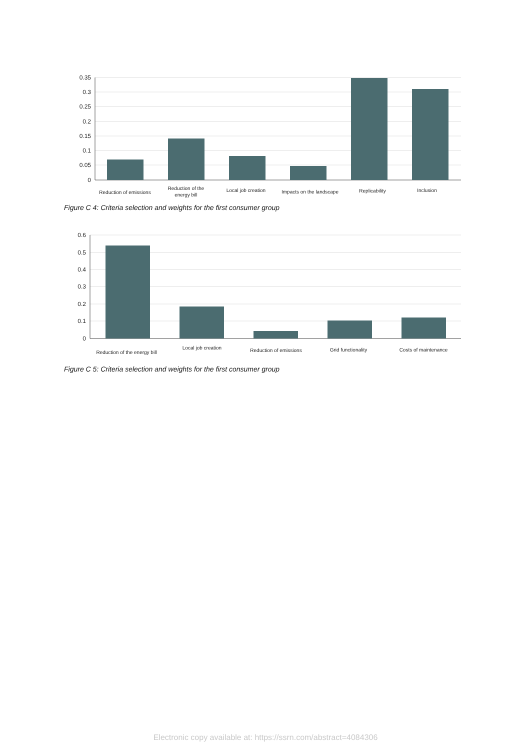0.35
0.3
0.25
0.2
0.15
0.1
0.05
0
Reduction of emissions
Reduction of the
energy bill
Local job creation
Impacts on the landscape
Replicability
Inclusion
Figure C 4: Criteria selection and weights for the first consumer group
0.6
0.5
0.4
0.3
0.2
0.1
0
Reduction of the energy bill
Local job creation
Reduction of emissions
Grid functionality
Costs of maintenance
Figure C 5: Criteria selection and weights for the first consumer group
Electronic copy available at: https://ssrn.com/abstract=4084306